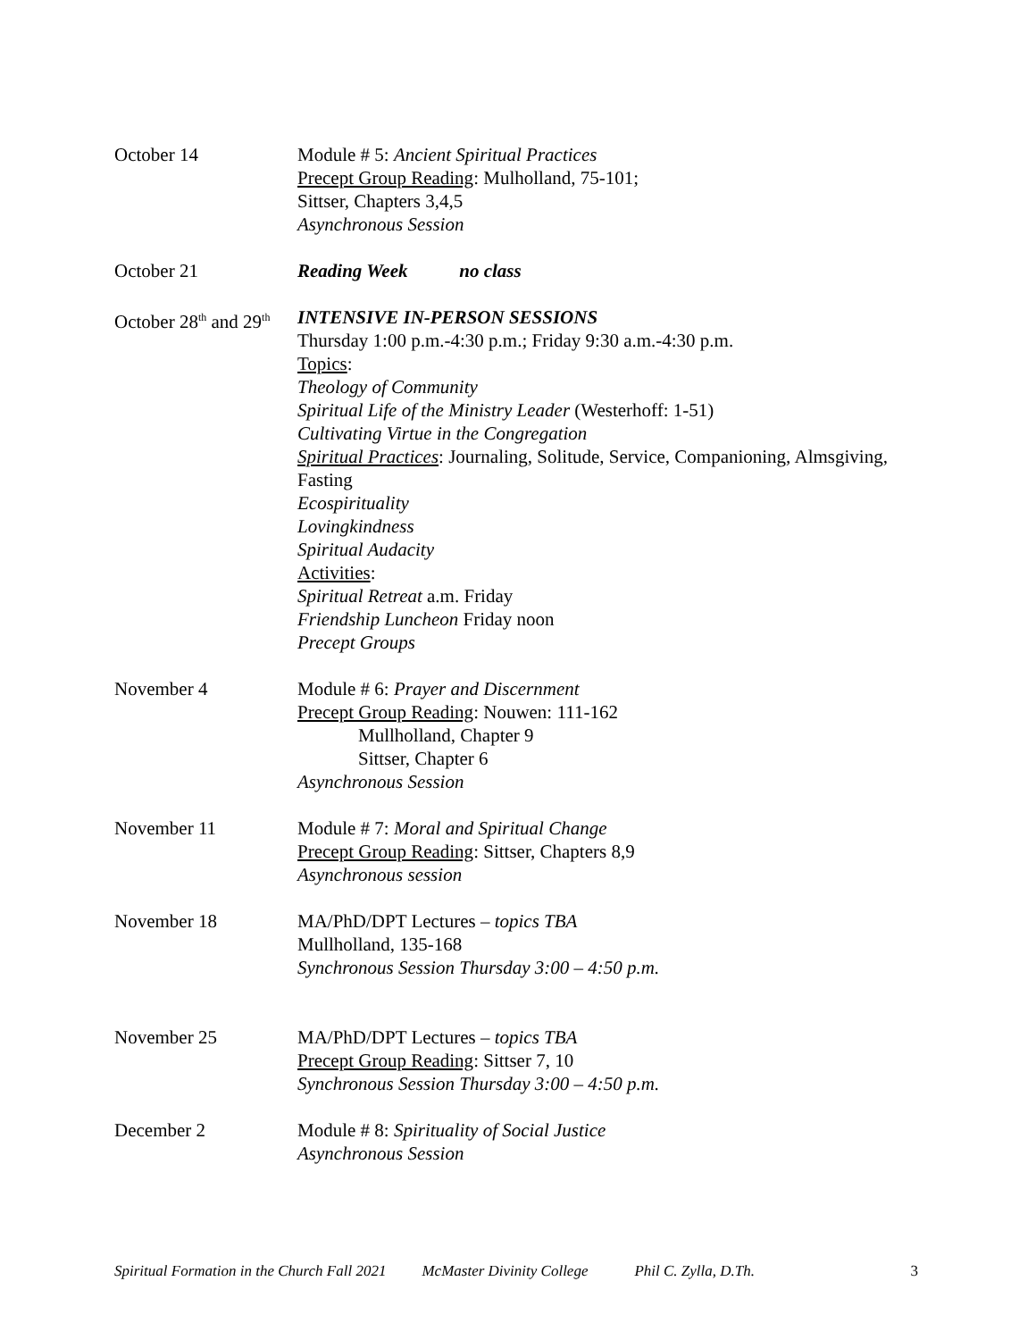October 14 Module # 5: Ancient Spiritual Practices
Precept Group Reading: Mulholland, 75-101;
Sittser, Chapters 3,4,5
Asynchronous Session
October 21 Reading Week no class
October 28<sup>th</sup> and 29<sup>th</sup>
INTENSIVE IN-PERSON SESSIONS
Thursday 1:00 p.m.-4:30 p.m.; Friday 9:30 a.m.-4:30 p.m.
Topics:
Theology of Community
Spiritual Life of the Ministry Leader (Westerhoff: 1-51)
Cultivating Virtue in the Congregation
Spiritual Practices: Journaling, Solitude, Service, Companioning, Almsgiving, Fasting
Ecospirituality
Lovingkindness
Spiritual Audacity
Activities:
Spiritual Retreat a.m. Friday
Friendship Luncheon Friday noon
Precept Groups
November 4 Module # 6: Prayer and Discernment
Precept Group Reading: Nouwen: 111-162
Mullholland, Chapter 9
Sittser, Chapter 6
Asynchronous Session
November 11 Module # 7: Moral and Spiritual Change
Precept Group Reading: Sittser, Chapters 8,9
Asynchronous session
November 18 MA/PhD/DPT Lectures – topics TBA
Mullholland, 135-168
Synchronous Session Thursday 3:00 – 4:50 p.m.
November 25 MA/PhD/DPT Lectures – topics TBA
Precept Group Reading: Sittser 7, 10
Synchronous Session Thursday 3:00 – 4:50 p.m.
December 2 Module # 8: Spirituality of Social Justice
Asynchronous Session
Spiritual Formation in the Church Fall 2021 McMaster Divinity College Phil C. Zylla, D.Th. 3